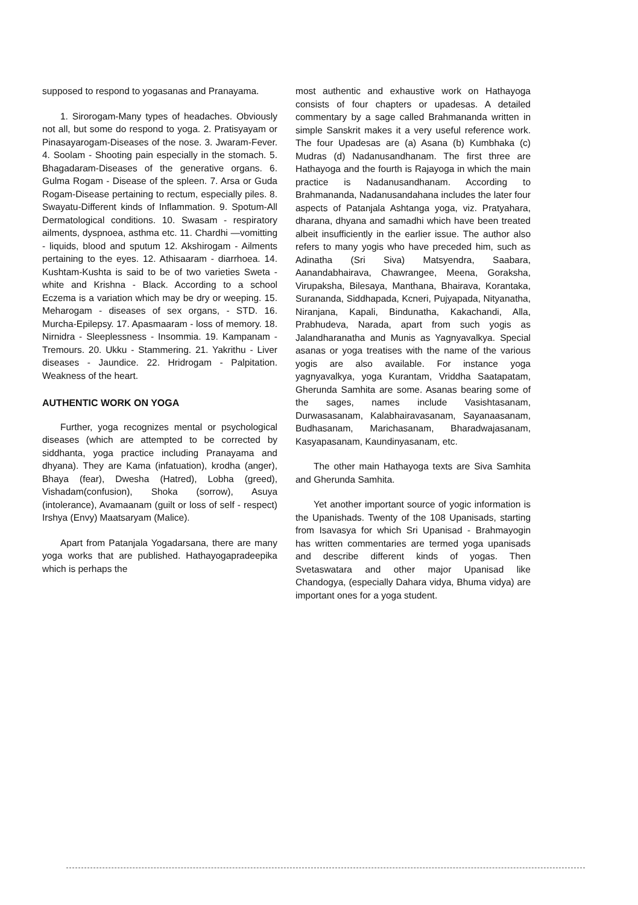supposed to respond to yogasanas and Pranayama.
1. Sirorogam-Many types of headaches. Obviously not all, but some do respond to yoga. 2. Pratisyayam or Pinasayarogam-Diseases of the nose. 3. Jwaram-Fever. 4. Soolam - Shooting pain especially in the stomach. 5. Bhagadaram-Diseases of the generative organs. 6. Gulma Rogam - Disease of the spleen. 7. Arsa or Guda Rogam-Disease pertaining to rectum, especially piles. 8. Swayatu-Different kinds of Inflammation. 9. Spotum-All Dermatological conditions. 10. Swasam - respiratory ailments, dyspnoea, asthma etc. 11. Chardhi —vomitting - liquids, blood and sputum 12. Akshirogam - Ailments pertaining to the eyes. 12. Athisaaram - diarrhoea. 14. Kushtam-Kushta is said to be of two varieties Sweta - white and Krishna - Black. According to a school Eczema is a variation which may be dry or weeping. 15. Meharogam - diseases of sex organs, - STD. 16. Murcha-Epilepsy. 17. Apasmaaram - loss of memory. 18. Nirnidra - Sleeplessness - Insommia. 19. Kampanam - Tremours. 20. Ukku - Stammering. 21. Yakrithu - Liver diseases - Jaundice. 22. Hridrogam - Palpitation. Weakness of the heart.
AUTHENTIC WORK ON YOGA
Further, yoga recognizes mental or psychological diseases (which are attempted to be corrected by siddhanta, yoga practice including Pranayama and dhyana). They are Kama (infatuation), krodha (anger), Bhaya (fear), Dwesha (Hatred), Lobha (greed), Vishadam(confusion), Shoka (sorrow), Asuya (intolerance), Avamaanam (guilt or loss of self - respect) Irshya (Envy) Maatsaryam (Malice).
Apart from Patanjala Yogadarsana, there are many yoga works that are published. Hathayogapradeepika which is perhaps the
most authentic and exhaustive work on Hathayoga consists of four chapters or upadesas. A detailed commentary by a sage called Brahmananda written in simple Sanskrit makes it a very useful reference work. The four Upadesas are (a) Asana (b) Kumbhaka (c) Mudras (d) Nadanusandhanam. The first three are Hathayoga and the fourth is Rajayoga in which the main practice is Nadanusandhanam. According to Brahmananda, Nadanusandahana includes the later four aspects of Patanjala Ashtanga yoga, viz. Pratyahara, dharana, dhyana and samadhi which have been treated albeit insufficiently in the earlier issue. The author also refers to many yogis who have preceded him, such as Adinatha (Sri Siva) Matsyendra, Saabara, Aanandabhairava, Chawrangee, Meena, Goraksha, Virupaksha, Bilesaya, Manthana, Bhairava, Korantaka, Surananda, Siddhapada, Kcneri, Pujyapada, Nityanatha, Niranjana, Kapali, Bindunatha, Kakachandi, Alla, Prabhudeva, Narada, apart from such yogis as Jalandharanatha and Munis as Yagnyavalkya. Special asanas or yoga treatises with the name of the various yogis are also available. For instance yoga yagnyavalkya, yoga Kurantam, Vriddha Saatapatam, Gherunda Samhita are some. Asanas bearing some of the sages, names include Vasishtasanam, Durwasasanam, Kalabhairavasanam, Sayanaasanam, Budhasanam, Marichasanam, Bharadwajasanam, Kasyapasanam, Kaundinyasanam, etc.
The other main Hathayoga texts are Siva Samhita and Gherunda Samhita.
Yet another important source of yogic information is the Upanishads. Twenty of the 108 Upanisads, starting from Isavasya for which Sri Upanisad - Brahmayogin has written commentaries are termed yoga upanisads and describe different kinds of yogas. Then Svetaswatara and other major Upanisad like Chandogya, (especially Dahara vidya, Bhuma vidya) are important ones for a yoga student.